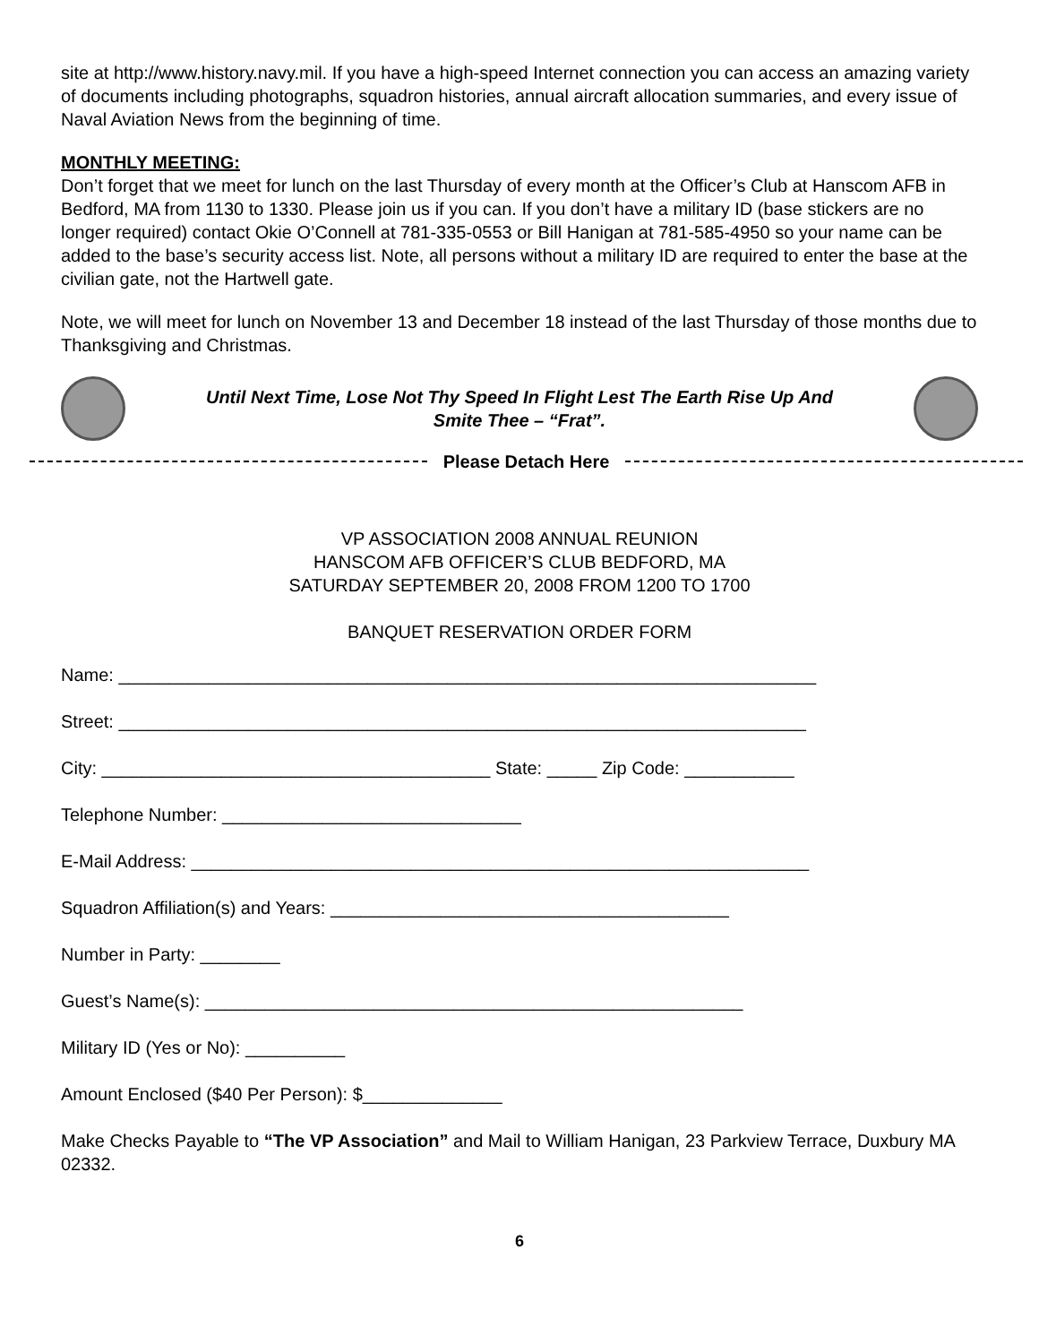site at http://www.history.navy.mil. If you have a high-speed Internet connection you can access an amazing variety of documents including photographs, squadron histories, annual aircraft allocation summaries, and every issue of Naval Aviation News from the beginning of time.
MONTHLY MEETING:
Don’t forget that we meet for lunch on the last Thursday of every month at the Officer’s Club at Hanscom AFB in Bedford, MA from 1130 to 1330. Please join us if you can. If you don’t have a military ID (base stickers are no longer required) contact Okie O’Connell at 781-335-0553 or Bill Hanigan at 781-585-4950 so your name can be added to the base’s security access list. Note, all persons without a military ID are required to enter the base at the civilian gate, not the Hartwell gate.
Note, we will meet for lunch on November 13 and December 18 instead of the last Thursday of those months due to Thanksgiving and Christmas.
Until Next Time, Lose Not Thy Speed In Flight Lest The Earth Rise Up And
Smite Thee – “Frat”.
Please Detach Here
VP ASSOCIATION 2008 ANNUAL REUNION
HANSCOM AFB OFFICER’S CLUB BEDFORD, MA
SATURDAY SEPTEMBER 20, 2008 FROM 1200 TO 1700
BANQUET RESERVATION ORDER FORM
Name: ______________________________________________________________________
Street: _____________________________________________________________________
City: _______________________________________ State: _____ Zip Code: ___________
Telephone Number: ______________________________
E-Mail Address: ______________________________________________________________
Squadron Affiliation(s) and Years: ________________________________________
Number in Party: ________
Guest’s Name(s): ______________________________________________________
Military ID (Yes or No): __________
Amount Enclosed ($40 Per Person): $______________
Make Checks Payable to “The VP Association” and Mail to William Hanigan, 23 Parkview Terrace, Duxbury MA 02332.
6